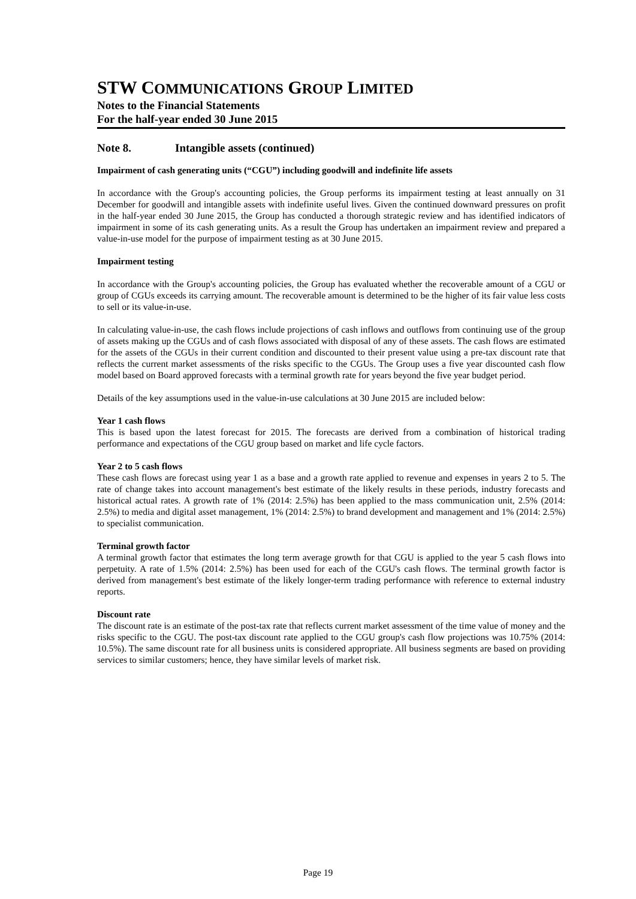STW COMMUNICATIONS GROUP LIMITED
Notes to the Financial Statements
For the half-year ended 30 June 2015
Note 8. Intangible assets (continued)
Impairment of cash generating units (“CGU”) including goodwill and indefinite life assets
In accordance with the Group's accounting policies, the Group performs its impairment testing at least annually on 31 December for goodwill and intangible assets with indefinite useful lives. Given the continued downward pressures on profit in the half-year ended 30 June 2015, the Group has conducted a thorough strategic review and has identified indicators of impairment in some of its cash generating units. As a result the Group has undertaken an impairment review and prepared a value-in-use model for the purpose of impairment testing as at 30 June 2015.
Impairment testing
In accordance with the Group's accounting policies, the Group has evaluated whether the recoverable amount of a CGU or group of CGUs exceeds its carrying amount. The recoverable amount is determined to be the higher of its fair value less costs to sell or its value-in-use.
In calculating value-in-use, the cash flows include projections of cash inflows and outflows from continuing use of the group of assets making up the CGUs and of cash flows associated with disposal of any of these assets. The cash flows are estimated for the assets of the CGUs in their current condition and discounted to their present value using a pre-tax discount rate that reflects the current market assessments of the risks specific to the CGUs. The Group uses a five year discounted cash flow model based on Board approved forecasts with a terminal growth rate for years beyond the five year budget period.
Details of the key assumptions used in the value-in-use calculations at 30 June 2015 are included below:
Year 1 cash flows
This is based upon the latest forecast for 2015. The forecasts are derived from a combination of historical trading performance and expectations of the CGU group based on market and life cycle factors.
Year 2 to 5 cash flows
These cash flows are forecast using year 1 as a base and a growth rate applied to revenue and expenses in years 2 to 5. The rate of change takes into account management's best estimate of the likely results in these periods, industry forecasts and historical actual rates. A growth rate of 1% (2014: 2.5%) has been applied to the mass communication unit, 2.5% (2014: 2.5%) to media and digital asset management, 1% (2014: 2.5%) to brand development and management and 1% (2014: 2.5%) to specialist communication.
Terminal growth factor
A terminal growth factor that estimates the long term average growth for that CGU is applied to the year 5 cash flows into perpetuity. A rate of 1.5% (2014: 2.5%) has been used for each of the CGU's cash flows. The terminal growth factor is derived from management's best estimate of the likely longer-term trading performance with reference to external industry reports.
Discount rate
The discount rate is an estimate of the post-tax rate that reflects current market assessment of the time value of money and the risks specific to the CGU. The post-tax discount rate applied to the CGU group's cash flow projections was 10.75% (2014: 10.5%). The same discount rate for all business units is considered appropriate. All business segments are based on providing services to similar customers; hence, they have similar levels of market risk.
Page 19